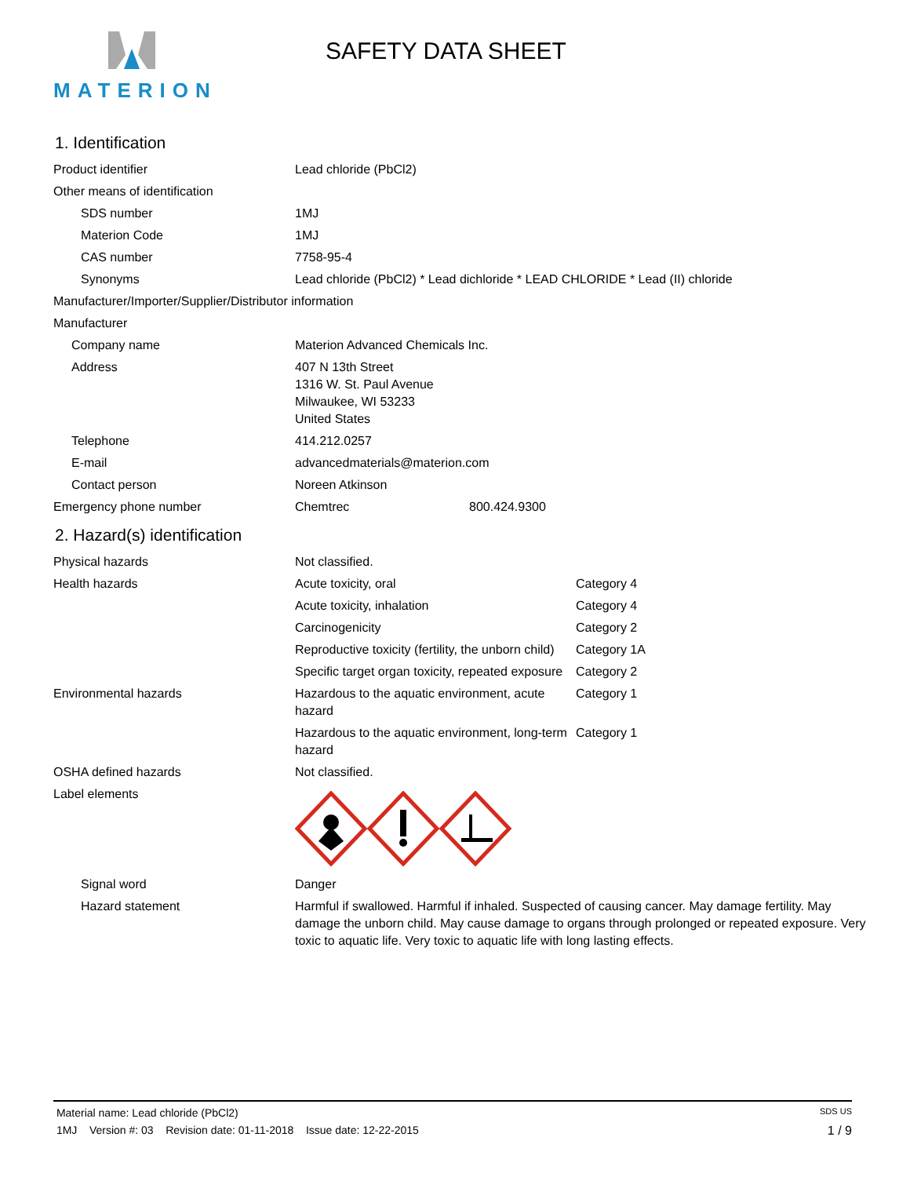MATERION SAFETY DATA SHEET
1. Identification
| Product identifier | Lead chloride (PbCl2) | |
| Other means of identification | | |
| SDS number | 1MJ | |
| Materion Code | 1MJ | |
| CAS number | 7758-95-4 | |
| Synonyms | Lead chloride (PbCl2) * Lead dichloride * LEAD CHLORIDE * Lead (II) chloride | |
| Manufacturer/Importer/Supplier/Distributor information | | |
| Manufacturer | | |
| Company name | Materion Advanced Chemicals Inc. | |
| Address | 407 N 13th Street 1316 W. St. Paul Avenue Milwaukee, WI 53233 United States | |
| Telephone | 414.212.0257 | |
| E-mail | advancedmaterials@materion.com | |
| Contact person | Noreen Atkinson | |
| Emergency phone number | Chemtrec | 800.424.9300 |
2. Hazard(s) identification
| Physical hazards | Not classified. | |
| Health hazards | Acute toxicity, oral | Category 4 |
| | Acute toxicity, inhalation | Category 4 |
| | Carcinogenicity | Category 2 |
| | Reproductive toxicity (fertility, the unborn child) | Category 1A |
| | Specific target organ toxicity, repeated exposure | Category 2 |
| Environmental hazards | Hazardous to the aquatic environment, acute hazard | Category 1 |
| | Hazardous to the aquatic environment, long-term hazard | Category 1 |
| OSHA defined hazards | Not classified. | |
| Label elements | | |
| Signal word | Danger | |
| Hazard statement | Harmful if swallowed. Harmful if inhaled. Suspected of causing cancer. May damage fertility. May damage the unborn child. May cause damage to organs through prolonged or repeated exposure. Very toxic to aquatic life. Very toxic to aquatic life with long lasting effects. | |
Material name: Lead chloride (PbCl2) SDS US
1MJ Version #: 03 Revision date: 01-11-2018 Issue date: 12-22-2015 1 / 9